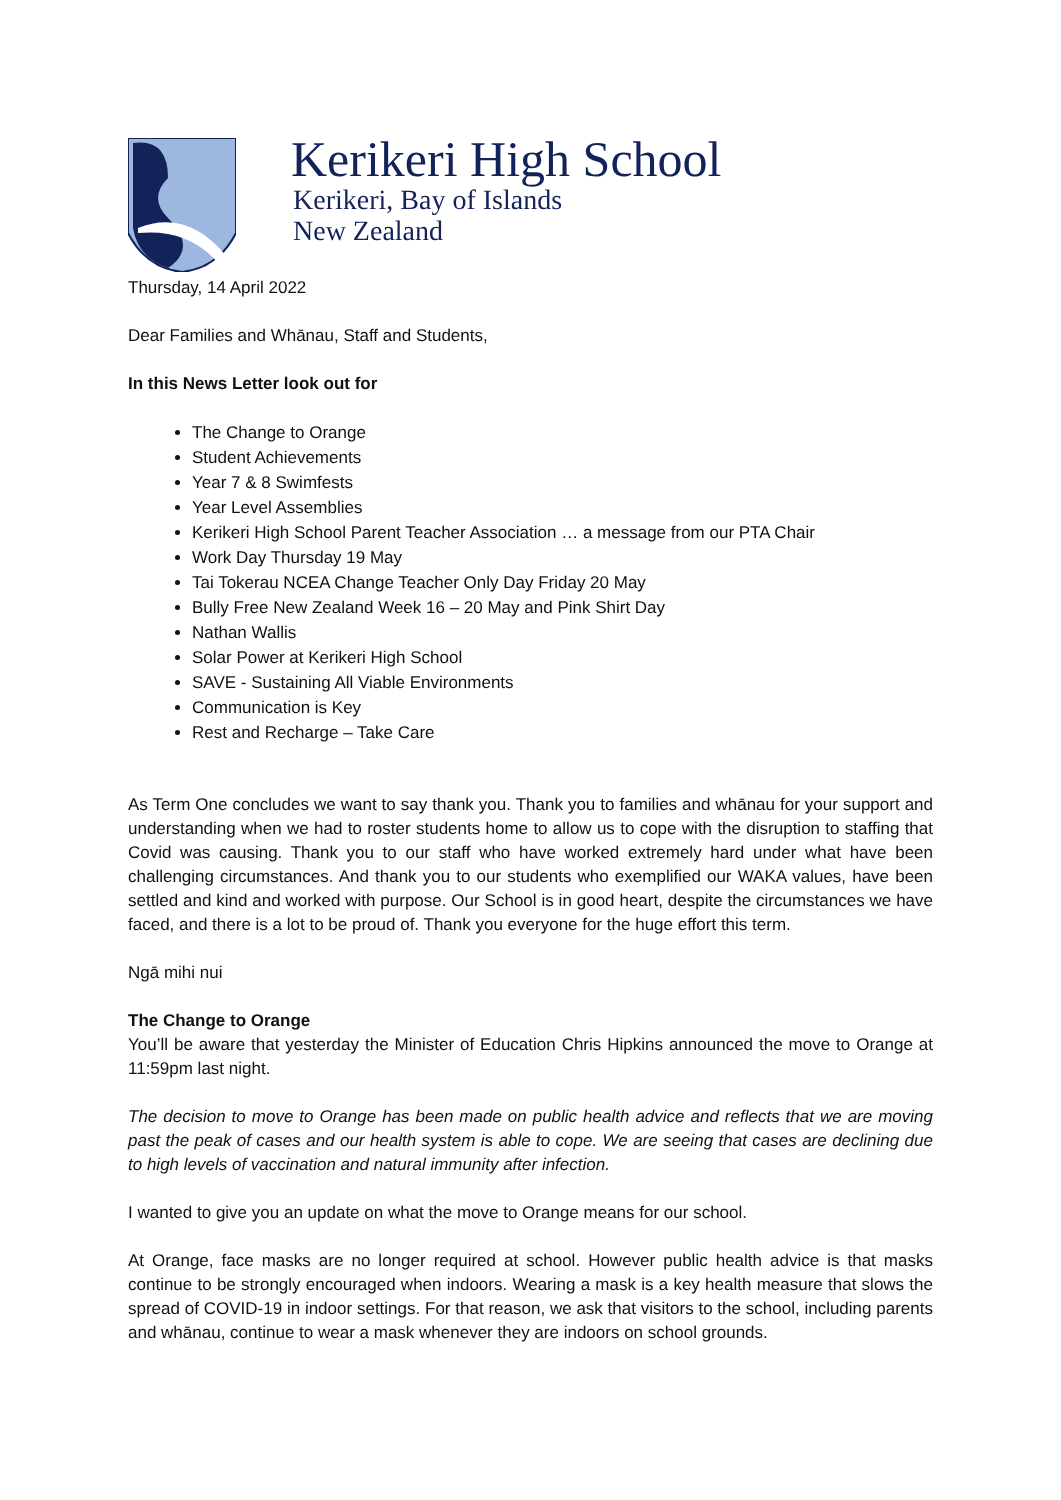Kerikeri High School
Kerikeri, Bay of Islands
New Zealand
Thursday, 14 April 2022
Dear Families and Whānau, Staff and Students,
In this News Letter look out for
The Change to Orange
Student Achievements
Year 7 & 8 Swimfests
Year Level Assemblies
Kerikeri High School Parent Teacher Association … a message from our PTA Chair
Work Day Thursday 19 May
Tai Tokerau NCEA Change Teacher Only Day Friday 20 May
Bully Free New Zealand Week 16 – 20 May and Pink Shirt Day
Nathan Wallis
Solar Power at Kerikeri High School
SAVE - Sustaining All Viable Environments
Communication is Key
Rest and Recharge – Take Care
As Term One concludes we want to say thank you. Thank you to families and whānau for your support and understanding when we had to roster students home to allow us to cope with the disruption to staffing that Covid was causing. Thank you to our staff who have worked extremely hard under what have been challenging circumstances. And thank you to our students who exemplified our WAKA values, have been settled and kind and worked with purpose. Our School is in good heart, despite the circumstances we have faced, and there is a lot to be proud of. Thank you everyone for the huge effort this term.
Ngā mihi nui
The Change to Orange
You’ll be aware that yesterday the Minister of Education Chris Hipkins announced the move to Orange at 11:59pm last night.
The decision to move to Orange has been made on public health advice and reflects that we are moving past the peak of cases and our health system is able to cope. We are seeing that cases are declining due to high levels of vaccination and natural immunity after infection.
I wanted to give you an update on what the move to Orange means for our school.
At Orange, face masks are no longer required at school. However public health advice is that masks continue to be strongly encouraged when indoors. Wearing a mask is a key health measure that slows the spread of COVID-19 in indoor settings. For that reason, we ask that visitors to the school, including parents and whānau, continue to wear a mask whenever they are indoors on school grounds.